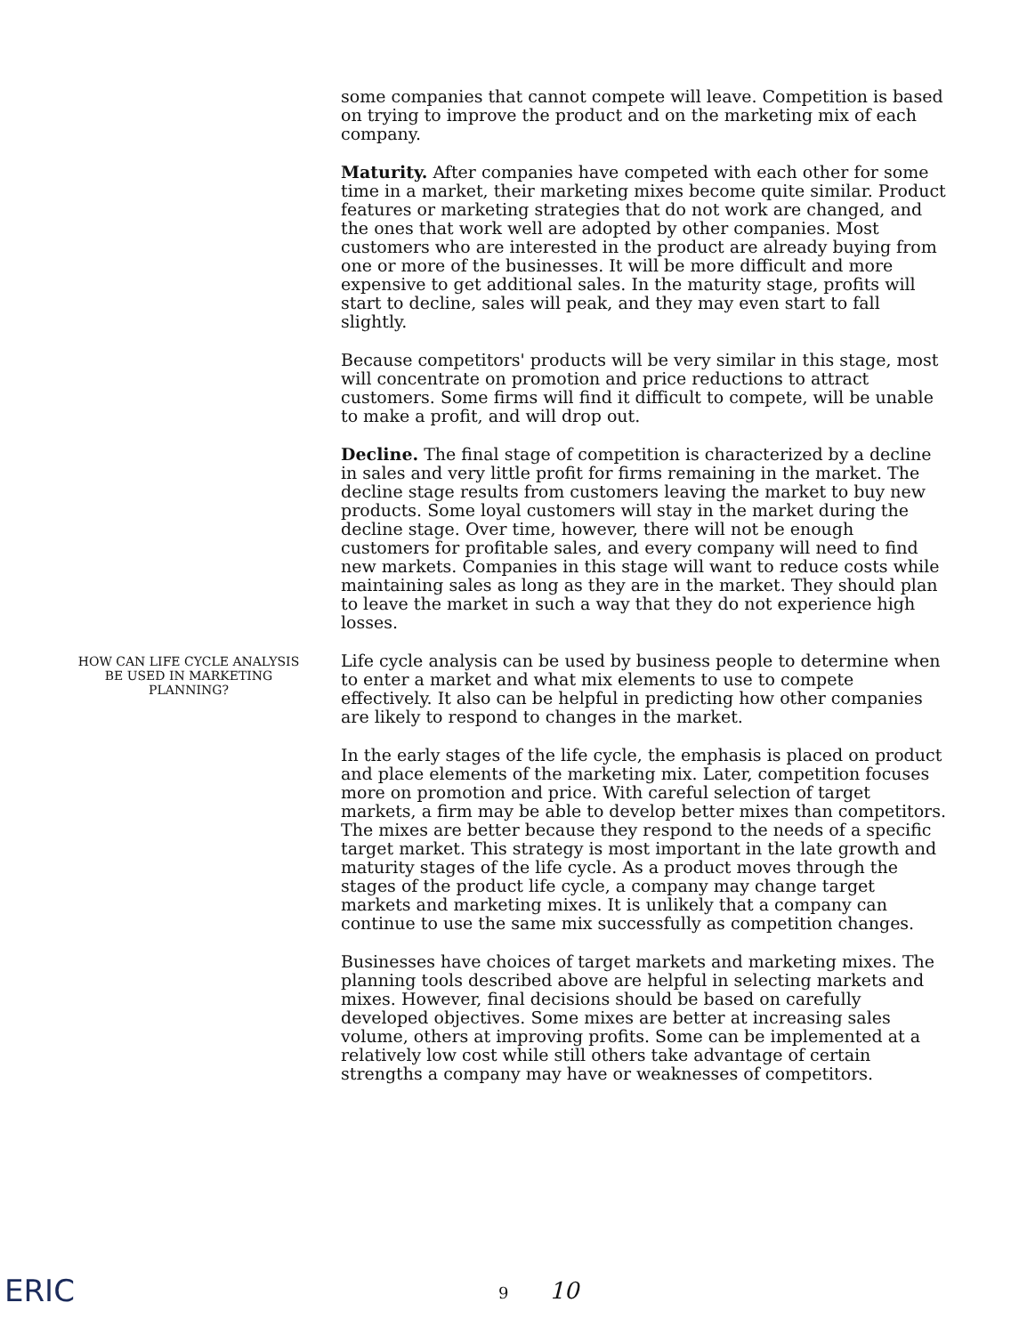some companies that cannot compete will leave. Competition is based on trying to improve the product and on the marketing mix of each company.
Maturity. After companies have competed with each other for some time in a market, their marketing mixes become quite similar. Product features or marketing strategies that do not work are changed, and the ones that work well are adopted by other companies. Most customers who are interested in the product are already buying from one or more of the businesses. It will be more difficult and more expensive to get additional sales. In the maturity stage, profits will start to decline, sales will peak, and they may even start to fall slightly.
Because competitors' products will be very similar in this stage, most will concentrate on promotion and price reductions to attract customers. Some firms will find it difficult to compete, will be unable to make a profit, and will drop out.
Decline. The final stage of competition is characterized by a decline in sales and very little profit for firms remaining in the market. The decline stage results from customers leaving the market to buy new products. Some loyal customers will stay in the market during the decline stage. Over time, however, there will not be enough customers for profitable sales, and every company will need to find new markets. Companies in this stage will want to reduce costs while maintaining sales as long as they are in the market. They should plan to leave the market in such a way that they do not experience high losses.
HOW CAN LIFE CYCLE ANALYSIS BE USED IN MARKETING PLANNING?
Life cycle analysis can be used by business people to determine when to enter a market and what mix elements to use to compete effectively. It also can be helpful in predicting how other companies are likely to respond to changes in the market.
In the early stages of the life cycle, the emphasis is placed on product and place elements of the marketing mix. Later, competition focuses more on promotion and price. With careful selection of target markets, a firm may be able to develop better mixes than competitors. The mixes are better because they respond to the needs of a specific target market. This strategy is most important in the late growth and maturity stages of the life cycle. As a product moves through the stages of the product life cycle, a company may change target markets and marketing mixes. It is unlikely that a company can continue to use the same mix successfully as competition changes.
Businesses have choices of target markets and marketing mixes. The planning tools described above are helpful in selecting markets and mixes. However, final decisions should be based on carefully developed objectives. Some mixes are better at increasing sales volume, others at improving profits. Some can be implemented at a relatively low cost while still others take advantage of certain strengths a company may have or weaknesses of competitors.
ERIC 9 10